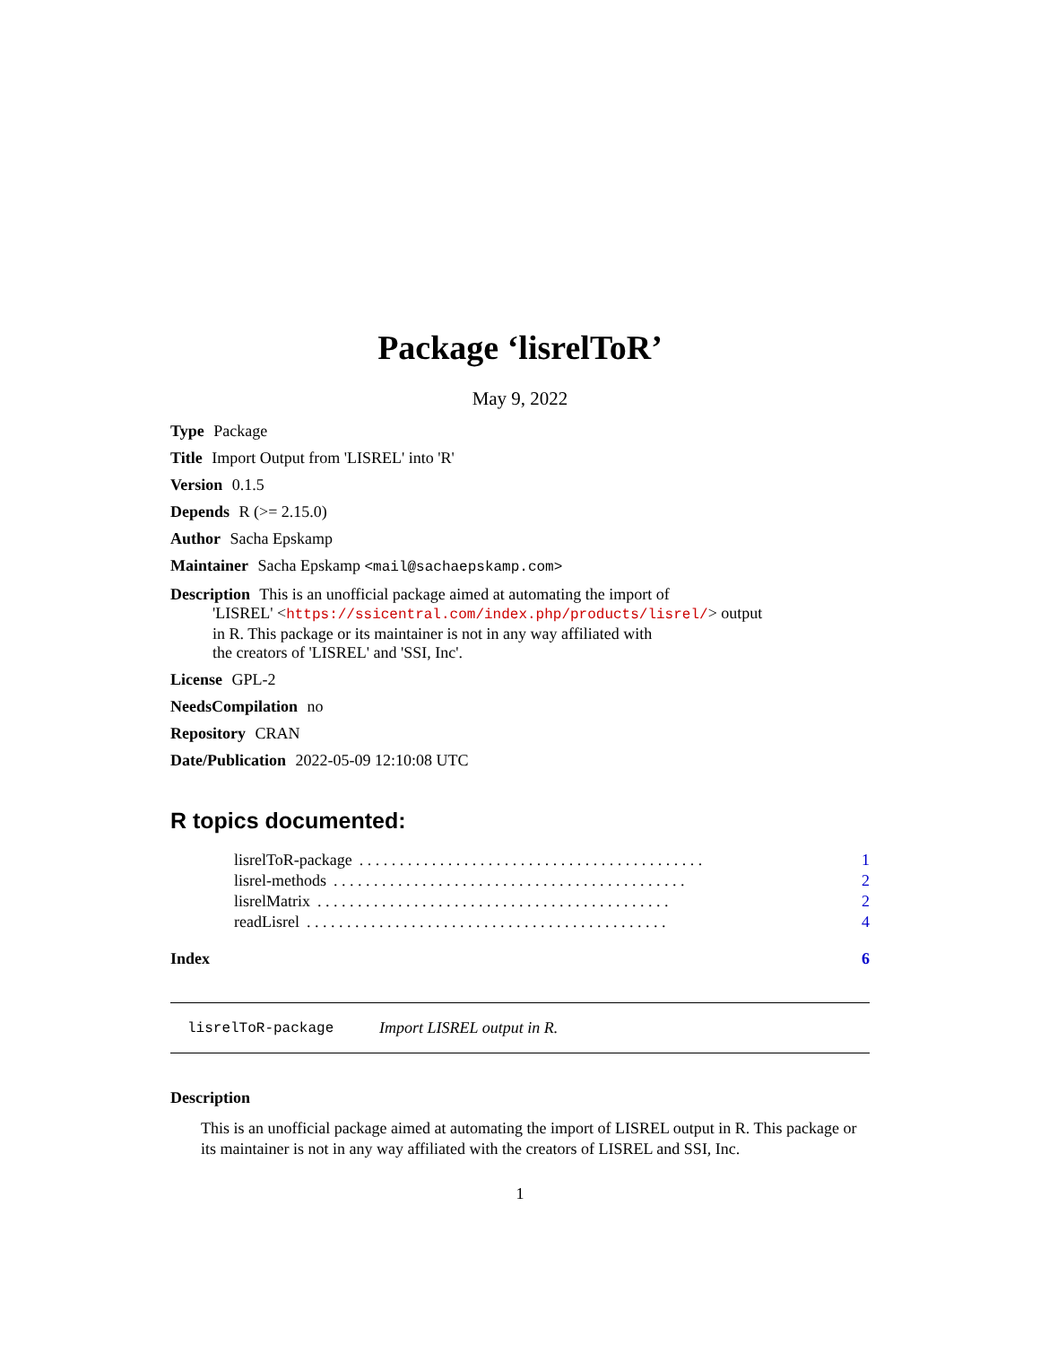Package ‘lisrelToR’
May 9, 2022
Type Package
Title Import Output from 'LISREL' into 'R'
Version 0.1.5
Depends R (>= 2.15.0)
Author Sacha Epskamp
Maintainer Sacha Epskamp <mail@sachaepskamp.com>
Description This is an unofficial package aimed at automating the import of
'LISREL' <https://ssicentral.com/index.php/products/lisrel/> output
in R. This package or its maintainer is not in any way affiliated with
the creators of 'LISREL' and 'SSI, Inc'.
License GPL-2
NeedsCompilation no
Repository CRAN
Date/Publication 2022-05-09 12:10:08 UTC
R topics documented:
lisrelToR-package. . . . . . . . . . . . . . . . . . . . . . . . . . . . . . . . . . . . . . . . . . . 1
lisrel-methods. . . . . . . . . . . . . . . . . . . . . . . . . . . . . . . . . . . . . . . . . . . . 2
lisrelMatrix. . . . . . . . . . . . . . . . . . . . . . . . . . . . . . . . . . . . . . . . . . . . 2
readLisrel. . . . . . . . . . . . . . . . . . . . . . . . . . . . . . . . . . . . . . . . . . . . . 4
Index 6
lisrelToR-package Import LISREL output in R.
Description
This is an unofficial package aimed at automating the import of LISREL output in R. This package or its maintainer is not in any way affiliated with the creators of LISREL and SSI, Inc.
1